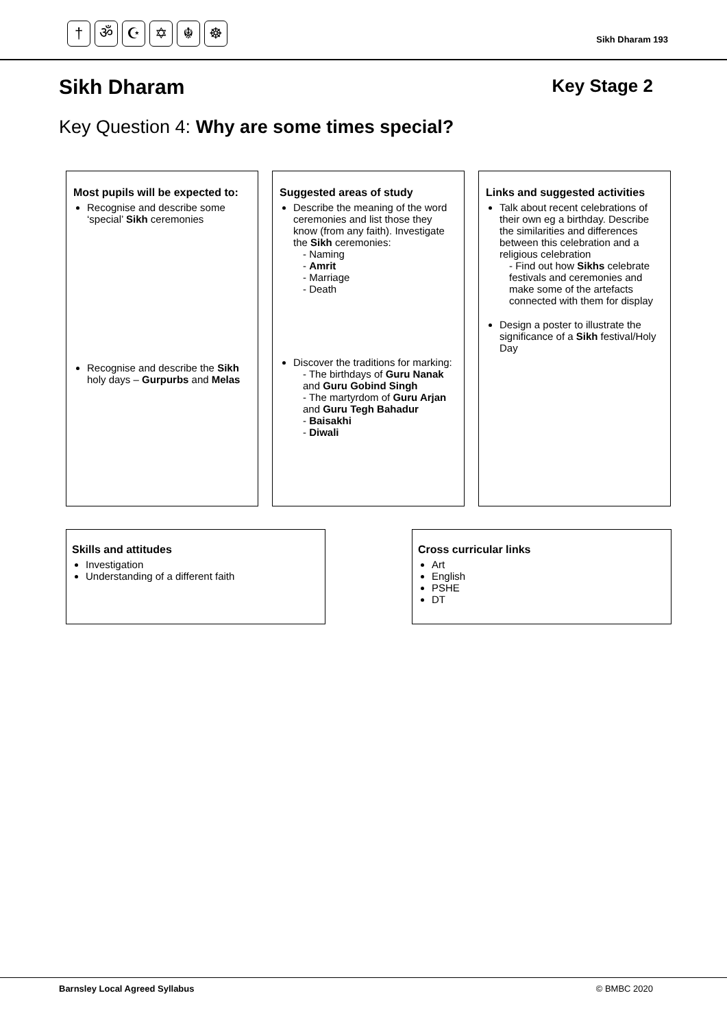† ॐ ☪ ✡ ☬ ☸
Sikh Dharam 193
Sikh Dharam Key Stage 2
Key Question 4: Why are some times special?
Most pupils will be expected to:
Recognise and describe some ‘special’ Sikh ceremonies
Recognise and describe the Sikh holy days – Gurpurbs and Melas
Suggested areas of study
Describe the meaning of the word ceremonies and list those they know (from any faith). Investigate the Sikh ceremonies:
- Naming
- Amrit
- Marriage
- Death
Discover the traditions for marking:
- The birthdays of Guru Nanak and Guru Gobind Singh
- The martyrdom of Guru Arjan and Guru Tegh Bahadur
- Baisakhi
- Diwali
Links and suggested activities
Talk about recent celebrations of their own eg a birthday. Describe the similarities and differences between this celebration and a religious celebration
- Find out how Sikhs celebrate festivals and ceremonies and make some of the artefacts connected with them for display
Design a poster to illustrate the significance of a Sikh festival/Holy Day
Skills and attitudes
Investigation
Understanding of a different faith
Cross curricular links
Art
English
PSHE
DT
Barnsley Local Agreed Syllabus © BMBC 2020